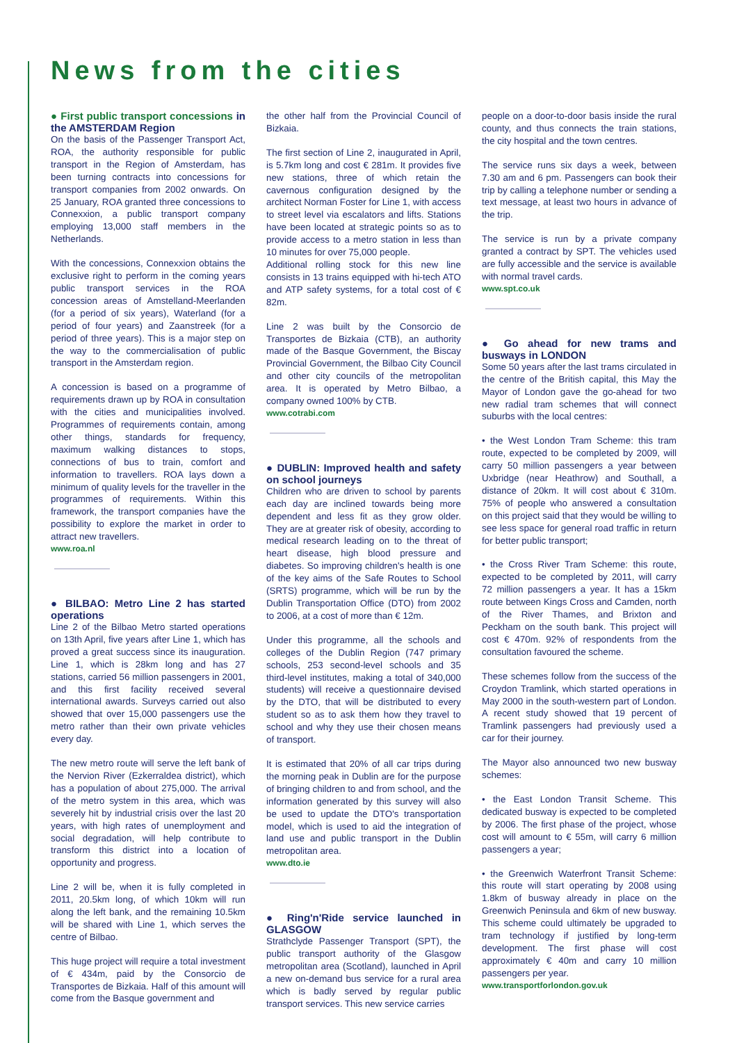News from the cities
● First public transport concessions in the AMSTERDAM Region
On the basis of the Passenger Transport Act, ROA, the authority responsible for public transport in the Region of Amsterdam, has been turning contracts into concessions for transport companies from 2002 onwards. On 25 January, ROA granted three concessions to Connexxion, a public transport company employing 13,000 staff members in the Netherlands.
With the concessions, Connexxion obtains the exclusive right to perform in the coming years public transport services in the ROA concession areas of Amstelland-Meerlanden (for a period of six years), Waterland (for a period of four years) and Zaanstreek (for a period of three years). This is a major step on the way to the commercialisation of public transport in the Amsterdam region.
A concession is based on a programme of requirements drawn up by ROA in consultation with the cities and municipalities involved. Programmes of requirements contain, among other things, standards for frequency, maximum walking distances to stops, connections of bus to train, comfort and information to travellers. ROA lays down a minimum of quality levels for the traveller in the programmes of requirements. Within this framework, the transport companies have the possibility to explore the market in order to attract new travellers.
www.roa.nl
● BILBAO: Metro Line 2 has started operations
Line 2 of the Bilbao Metro started operations on 13th April, five years after Line 1, which has proved a great success since its inauguration. Line 1, which is 28km long and has 27 stations, carried 56 million passengers in 2001, and this first facility received several international awards. Surveys carried out also showed that over 15,000 passengers use the metro rather than their own private vehicles every day.
The new metro route will serve the left bank of the Nervion River (Ezkerraldea district), which has a population of about 275,000. The arrival of the metro system in this area, which was severely hit by industrial crisis over the last 20 years, with high rates of unemployment and social degradation, will help contribute to transform this district into a location of opportunity and progress.
Line 2 will be, when it is fully completed in 2011, 20.5km long, of which 10km will run along the left bank, and the remaining 10.5km will be shared with Line 1, which serves the centre of Bilbao.
This huge project will require a total investment of € 434m, paid by the Consorcio de Transportes de Bizkaia. Half of this amount will come from the Basque government and
the other half from the Provincial Council of Bizkaia.
The first section of Line 2, inaugurated in April, is 5.7km long and cost € 281m. It provides five new stations, three of which retain the cavernous configuration designed by the architect Norman Foster for Line 1, with access to street level via escalators and lifts. Stations have been located at strategic points so as to provide access to a metro station in less than 10 minutes for over 75,000 people.
Additional rolling stock for this new line consists in 13 trains equipped with hi-tech ATO and ATP safety systems, for a total cost of € 82m.
Line 2 was built by the Consorcio de Transportes de Bizkaia (CTB), an authority made of the Basque Government, the Biscay Provincial Government, the Bilbao City Council and other city councils of the metropolitan area. It is operated by Metro Bilbao, a company owned 100% by CTB.
www.cotrabi.com
● DUBLIN: Improved health and safety on school journeys
Children who are driven to school by parents each day are inclined towards being more dependent and less fit as they grow older. They are at greater risk of obesity, according to medical research leading on to the threat of heart disease, high blood pressure and diabetes. So improving children's health is one of the key aims of the Safe Routes to School (SRTS) programme, which will be run by the Dublin Transportation Office (DTO) from 2002 to 2006, at a cost of more than € 12m.
Under this programme, all the schools and colleges of the Dublin Region (747 primary schools, 253 second-level schools and 35 third-level institutes, making a total of 340,000 students) will receive a questionnaire devised by the DTO, that will be distributed to every student so as to ask them how they travel to school and why they use their chosen means of transport.
It is estimated that 20% of all car trips during the morning peak in Dublin are for the purpose of bringing children to and from school, and the information generated by this survey will also be used to update the DTO's transportation model, which is used to aid the integration of land use and public transport in the Dublin metropolitan area.
www.dto.ie
● Ring'n'Ride service launched in GLASGOW
Strathclyde Passenger Transport (SPT), the public transport authority of the Glasgow metropolitan area (Scotland), launched in April a new on-demand bus service for a rural area which is badly served by regular public transport services. This new service carries
people on a door-to-door basis inside the rural county, and thus connects the train stations, the city hospital and the town centres.
The service runs six days a week, between 7.30 am and 6 pm. Passengers can book their trip by calling a telephone number or sending a text message, at least two hours in advance of the trip.
The service is run by a private company granted a contract by SPT. The vehicles used are fully accessible and the service is available with normal travel cards.
www.spt.co.uk
● Go ahead for new trams and busways in LONDON
Some 50 years after the last trams circulated in the centre of the British capital, this May the Mayor of London gave the go-ahead for two new radial tram schemes that will connect suburbs with the local centres:
• the West London Tram Scheme: this tram route, expected to be completed by 2009, will carry 50 million passengers a year between Uxbridge (near Heathrow) and Southall, a distance of 20km. It will cost about € 310m. 75% of people who answered a consultation on this project said that they would be willing to see less space for general road traffic in return for better public transport;
• the Cross River Tram Scheme: this route, expected to be completed by 2011, will carry 72 million passengers a year. It has a 15km route between Kings Cross and Camden, north of the River Thames, and Brixton and Peckham on the south bank. This project will cost € 470m. 92% of respondents from the consultation favoured the scheme.
These schemes follow from the success of the Croydon Tramlink, which started operations in May 2000 in the south-western part of London. A recent study showed that 19 percent of Tramlink passengers had previously used a car for their journey.
The Mayor also announced two new busway schemes:
• the East London Transit Scheme. This dedicated busway is expected to be completed by 2006. The first phase of the project, whose cost will amount to € 55m, will carry 6 million passengers a year;
• the Greenwich Waterfront Transit Scheme: this route will start operating by 2008 using 1.8km of busway already in place on the Greenwich Peninsula and 6km of new busway. This scheme could ultimately be upgraded to tram technology if justified by long-term development. The first phase will cost approximately € 40m and carry 10 million passengers per year.
www.transportforlondon.gov.uk